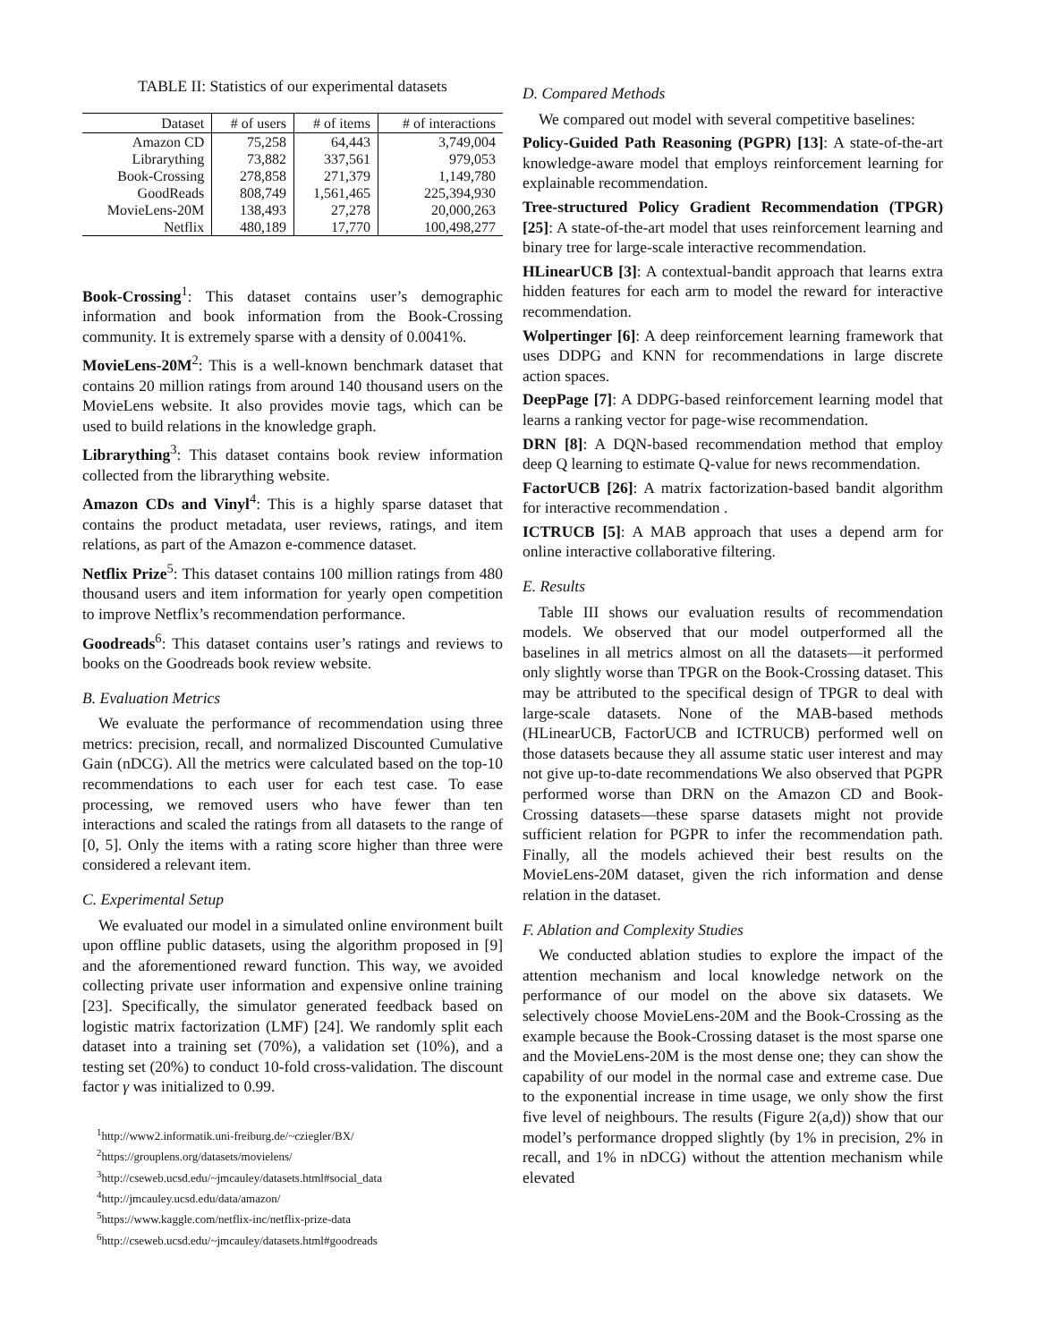TABLE II: Statistics of our experimental datasets
| Dataset | # of users | # of items | # of interactions |
| --- | --- | --- | --- |
| Amazon CD | 75,258 | 64,443 | 3,749,004 |
| Librarything | 73,882 | 337,561 | 979,053 |
| Book-Crossing | 278,858 | 271,379 | 1,149,780 |
| GoodReads | 808,749 | 1,561,465 | 225,394,930 |
| MovieLens-20M | 138,493 | 27,278 | 20,000,263 |
| Netflix | 480,189 | 17,770 | 100,498,277 |
Book-Crossing<sup>1</sup>: This dataset contains user’s demographic information and book information from the Book-Crossing community. It is extremely sparse with a density of 0.0041%.
MovieLens-20M<sup>2</sup>: This is a well-known benchmark dataset that contains 20 million ratings from around 140 thousand users on the MovieLens website. It also provides movie tags, which can be used to build relations in the knowledge graph.
Librarything<sup>3</sup>: This dataset contains book review information collected from the librarything website.
Amazon CDs and Vinyl<sup>4</sup>: This is a highly sparse dataset that contains the product metadata, user reviews, ratings, and item relations, as part of the Amazon e-commence dataset.
Netflix Prize<sup>5</sup>: This dataset contains 100 million ratings from 480 thousand users and item information for yearly open competition to improve Netflix’s recommendation performance.
Goodreads<sup>6</sup>: This dataset contains user’s ratings and reviews to books on the Goodreads book review website.
B. Evaluation Metrics
We evaluate the performance of recommendation using three metrics: precision, recall, and normalized Discounted Cumulative Gain (nDCG). All the metrics were calculated based on the top-10 recommendations to each user for each test case. To ease processing, we removed users who have fewer than ten interactions and scaled the ratings from all datasets to the range of [0, 5]. Only the items with a rating score higher than three were considered a relevant item.
C. Experimental Setup
We evaluated our model in a simulated online environment built upon offline public datasets, using the algorithm proposed in [9] and the aforementioned reward function. This way, we avoided collecting private user information and expensive online training [23]. Specifically, the simulator generated feedback based on logistic matrix factorization (LMF) [24]. We randomly split each dataset into a training set (70%), a validation set (10%), and a testing set (20%) to conduct 10-fold cross-validation. The discount factor γ was initialized to 0.99.
<sup>1</sup> http://www2.informatik.uni-freiburg.de/~cziegler/BX/
<sup>2</sup> https://grouplens.org/datasets/movielens/
<sup>3</sup> http://cseweb.ucsd.edu/~jmcauley/datasets.html#social_data
<sup>4</sup> http://jmcauley.ucsd.edu/data/amazon/
<sup>5</sup> https://www.kaggle.com/netflix-inc/netflix-prize-data
<sup>6</sup> http://cseweb.ucsd.edu/~jmcauley/datasets.html#goodreads
D. Compared Methods
We compared out model with several competitive baselines:
Policy-Guided Path Reasoning (PGPR) [13]: A state-of-the-art knowledge-aware model that employs reinforcement learning for explainable recommendation.
Tree-structured Policy Gradient Recommendation (TPGR) [25]: A state-of-the-art model that uses reinforcement learning and binary tree for large-scale interactive recommendation.
HLinearUCB [3]: A contextual-bandit approach that learns extra hidden features for each arm to model the reward for interactive recommendation.
Wolpertinger [6]: A deep reinforcement learning framework that uses DDPG and KNN for recommendations in large discrete action spaces.
DeepPage [7]: A DDPG-based reinforcement learning model that learns a ranking vector for page-wise recommendation.
DRN [8]: A DQN-based recommendation method that employ deep Q learning to estimate Q-value for news recommendation.
FactorUCB [26]: A matrix factorization-based bandit algorithm for interactive recommendation .
ICTRUCB [5]: A MAB approach that uses a depend arm for online interactive collaborative filtering.
E. Results
Table III shows our evaluation results of recommendation models. We observed that our model outperformed all the baselines in all metrics almost on all the datasets—it performed only slightly worse than TPGR on the Book-Crossing dataset. This may be attributed to the specifical design of TPGR to deal with large-scale datasets. None of the MAB-based methods (HLinearUCB, FactorUCB and ICTRUCB) performed well on those datasets because they all assume static user interest and may not give up-to-date recommendations We also observed that PGPR performed worse than DRN on the Amazon CD and Book-Crossing datasets—these sparse datasets might not provide sufficient relation for PGPR to infer the recommendation path. Finally, all the models achieved their best results on the MovieLens-20M dataset, given the rich information and dense relation in the dataset.
F. Ablation and Complexity Studies
We conducted ablation studies to explore the impact of the attention mechanism and local knowledge network on the performance of our model on the above six datasets. We selectively choose MovieLens-20M and the Book-Crossing as the example because the Book-Crossing dataset is the most sparse one and the MovieLens-20M is the most dense one; they can show the capability of our model in the normal case and extreme case. Due to the exponential increase in time usage, we only show the first five level of neighbours. The results (Figure 2(a,d)) show that our model’s performance dropped slightly (by 1% in precision, 2% in recall, and 1% in nDCG) without the attention mechanism while elevated